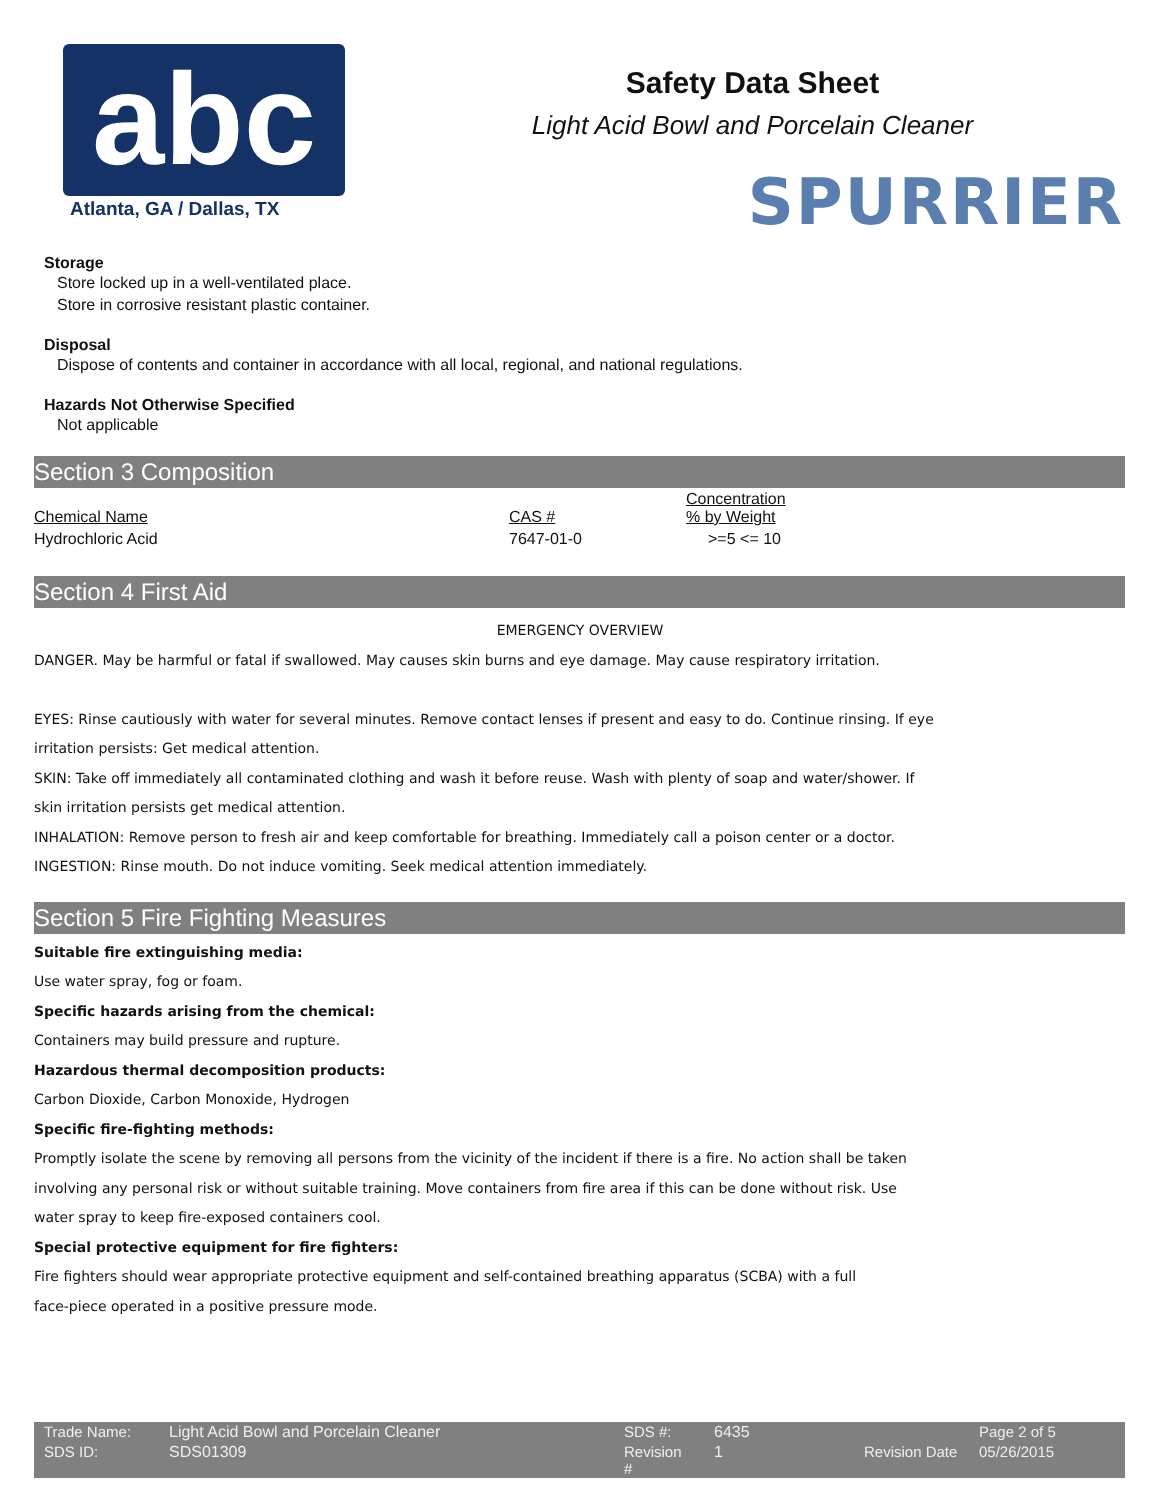abc
Safety Data Sheet
Light Acid Bowl and Porcelain Cleaner
Atlanta, GA / Dallas, TX SPURRIER
Storage
Store locked up in a well-ventilated place.
Store in corrosive resistant plastic container.
Disposal
Dispose of contents and container in accordance with all local, regional, and national regulations.
Hazards Not Otherwise Specified
Not applicable
Section 3 Composition
| Chemical Name | CAS # | Concentration % by Weight |
| Hydrochloric Acid | 7647-01-0 | >=5 <= 10 |
Section 4 First Aid
EMERGENCY OVERVIEW
DANGER. May be harmful or fatal if swallowed. May causes skin burns and eye damage. May cause respiratory irritation.
EYES: Rinse cautiously with water for several minutes. Remove contact lenses if present and easy to do. Continue rinsing. If eye
irritation persists: Get medical attention.
SKIN: Take off immediately all contaminated clothing and wash it before reuse. Wash with plenty of soap and water/shower. If
skin irritation persists get medical attention.
INHALATION: Remove person to fresh air and keep comfortable for breathing. Immediately call a poison center or a doctor.
INGESTION: Rinse mouth. Do not induce vomiting. Seek medical attention immediately.
Section 5 Fire Fighting Measures
Suitable fire extinguishing media:
Use water spray, fog or foam.
Specific hazards arising from the chemical:
Containers may build pressure and rupture.
Hazardous thermal decomposition products:
Carbon Dioxide, Carbon Monoxide, Hydrogen
Specific fire-fighting methods:
Promptly isolate the scene by removing all persons from the vicinity of the incident if there is a fire. No action shall be taken
involving any personal risk or without suitable training. Move containers from fire area if this can be done without risk. Use
water spray to keep fire-exposed containers cool.
Special protective equipment for fire fighters:
Fire fighters should wear appropriate protective equipment and self-contained breathing apparatus (SCBA) with a full
face-piece operated in a positive pressure mode.
| Trade Name: | Light Acid Bowl and Porcelain Cleaner | SDS #: | 6435 | | Page 2 of 5 |
| SDS ID: | SDS01309 | Revision # | 1 | Revision Date | 05/26/2015 |